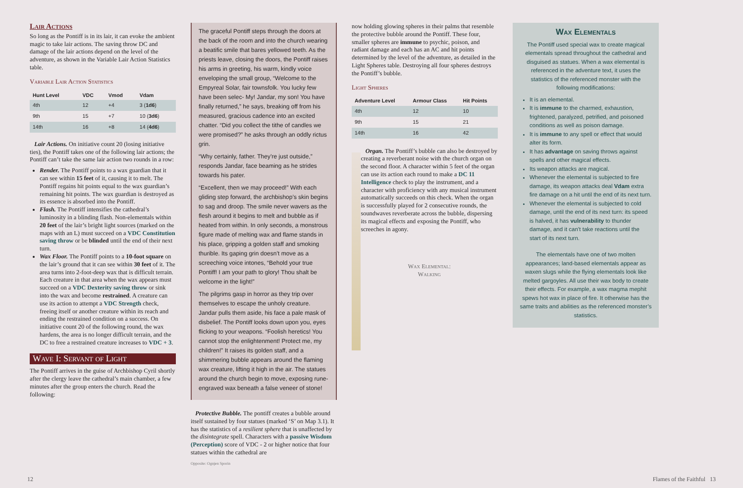Lair Actions
So long as the Pontiff is in its lair, it can evoke the ambient magic to take lair actions. The saving throw DC and damage of the lair actions depend on the level of the adventure, as shown in the Variable Lair Action Statistics table.
Variable Lair Action Statistics
| Hunt Level | VDC | Vmod | Vdam |
| --- | --- | --- | --- |
| 4th | 12 | +4 | 3 ( 1d6 ) |
| 9th | 15 | +7 | 10 ( 3d6 ) |
| 14th | 16 | +8 | 14 ( 4d6 ) |
Lair Actions. On initiative count 20 (losing initiative ties), the Pontiff takes one of the following lair actions; the Pontiff can’t take the same lair action two rounds in a row:
Render. The Pontiff points to a wax guardian that it can see within 15 feet of it, causing it to melt. The Pontiff regains hit points equal to the wax guardian’s remaining hit points. The wax guardian is destroyed as its essence is absorbed into the Pontiff.
Flash. The Pontiff intensifies the cathedral’s luminosity in a blinding flash. Non-elementals within 20 feet of the lair’s bright light sources (marked on the maps with an L) must succeed on a VDC Constitution saving throw or be blinded until the end of their next turn.
Wax Floor. The Pontiff points to a 10-foot square on the lair’s ground that it can see within 30 feet of it. The area turns into 2-foot-deep wax that is difficult terrain. Each creature in that area when the wax appears must succeed on a VDC Dexterity saving throw or sink into the wax and become restrained. A creature can use its action to attempt a VDC Strength check, freeing itself or another creature within its reach and ending the restrained condition on a success. On initiative count 20 of the following round, the wax hardens, the area is no longer difficult terrain, and the DC to free a restrained creature increases to VDC + 3.
Wave I: Servant of Light
The Pontiff arrives in the guise of Archbishop Cyril shortly after the clergy leave the cathedral’s main chamber, a few minutes after the group enters the church. Read the following:
The graceful Pontiff steps through the doors at the back of the room and into the church wearing a beatific smile that bares yellowed teeth. As the priests leave, closing the doors, the Pontiff raises his arms in greeting, his warm, kindly voice enveloping the small group, “Welcome to the Empyreal Solar, fair townsfolk. You lucky few have been selec- My! Jandar, my son! You have finally returned,” he says, breaking off from his measured, gracious cadence into an excited chatter. “Did you collect the tithe of candles we were promised?” he asks through an oddly rictus grin.
“Why certainly, father. They’re just outside,” responds Jandar, face beaming as he strides towards his pater.
“Excellent, then we may proceed!” With each gliding step forward, the archbishop’s skin begins to sag and droop. The smile never wavers as the flesh around it begins to melt and bubble as if heated from within. In only seconds, a monstrous figure made of melting wax and flame stands in his place, gripping a golden staff and smoking thurible. Its gaping grin doesn’t move as a screeching voice intones, “Behold your true Pontiff! I am your path to glory! Thou shalt be welcome in the light!”
The pilgrims gasp in horror as they trip over themselves to escape the unholy creature. Jandar pulls them aside, his face a pale mask of disbelief. The Pontiff looks down upon you, eyes flicking to your weapons. “Foolish heretics! You cannot stop the enlightenment! Protect me, my children!” It raises its golden staff, and a shimmering bubble appears around the flaming wax creature, lifting it high in the air. The statues around the church begin to move, exposing rune-engraved wax beneath a false veneer of stone!
Protective Bubble. The pontiff creates a bubble around itself sustained by four statues (marked ‘S’ on Map 3.1). It has the statistics of a resilient sphere that is unaffected by the disintegrate spell. Characters with a passive Wisdom (Perception) score of VDC - 2 or higher notice that four statues within the cathedral are
Opposite: Ognjen Sporin
now holding glowing spheres in their palms that resemble the protective bubble around the Pontiff. These four, smaller spheres are immune to psychic, poison, and radiant damage and each has an AC and hit points determined by the level of the adventure, as detailed in the Light Spheres table. Destroying all four spheres destroys the Pontiff’s bubble.
Light Spheres
| Adventure Level | Armour Class | Hit Points |
| --- | --- | --- |
| 4th | 12 | 10 |
| 9th | 15 | 21 |
| 14th | 16 | 42 |
Organ. The Pontiff’s bubble can also be destroyed by creating a reverberant noise with the church organ on the second floor. A character within 5 feet of the organ can use its action each round to make a DC 11 Intelligence check to play the instrument, and a character with proficiency with any musical instrument automatically succeeds on this check. When the organ is successfully played for 2 consecutive rounds, the soundwaves reverberate across the bubble, dispersing its magical effects and exposing the Pontiff, who screeches in agony.
Wax Elemental:
Walking
Wax Elementals
The Pontiff used special wax to create magical elementals spread throughout the cathedral and disguised as statues. When a wax elemental is referenced in the adventure text, it uses the statistics of the referenced monster with the following modifications:
It is an elemental.
It is immune to the charmed, exhaustion, frightened, paralyzed, petrified, and poisoned conditions as well as poison damage.
It is immune to any spell or effect that would alter its form.
It has advantage on saving throws against spells and other magical effects.
Its weapon attacks are magical.
Whenever the elemental is subjected to fire damage, its weapon attacks deal Vdam extra fire damage on a hit until the end of its next turn.
Whenever the elemental is subjected to cold damage, until the end of its next turn: its speed is halved, it has vulnerability to thunder damage, and it can’t take reactions until the start of its next turn.
The elementals have one of two molten appearances; land-based elementals appear as waxen slugs while the flying elementals look like melted gargoyles. All use their wax body to create their effects. For example, a wax magma mephit spews hot wax in place of fire. It otherwise has the same traits and abilities as the referenced monster’s statistics.
12 Flames of the Faithful 13